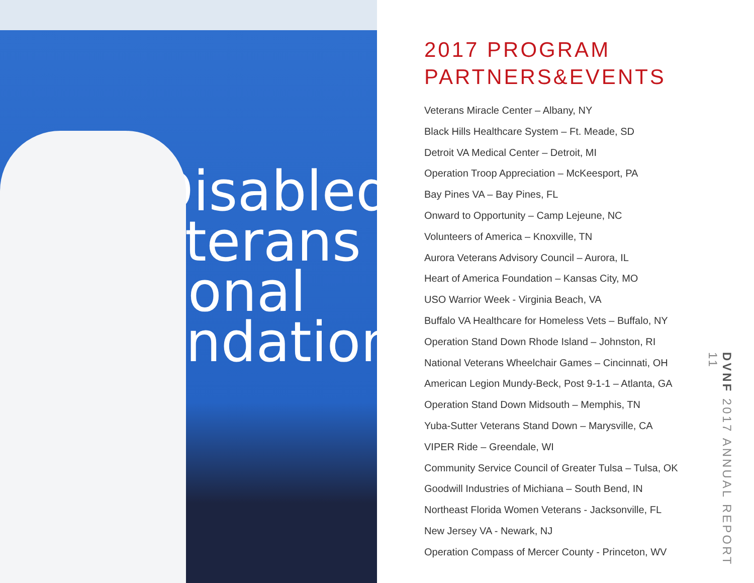Disabled
eterans
tional
undation
2017 PROGRAM
PARTNERS&EVENTS
Veterans Miracle Center – Albany, NY
Black Hills Healthcare System – Ft. Meade, SD
Detroit VA Medical Center – Detroit, MI
Operation Troop Appreciation – McKeesport, PA
Bay Pines VA – Bay Pines, FL
Onward to Opportunity – Camp Lejeune, NC
Volunteers of America – Knoxville, TN
Aurora Veterans Advisory Council – Aurora, IL
Heart of America Foundation – Kansas City, MO
USO Warrior Week - Virginia Beach, VA
Buffalo VA Healthcare for Homeless Vets – Buffalo, NY
Operation Stand Down Rhode Island – Johnston, RI
National Veterans Wheelchair Games – Cincinnati, OH
American Legion Mundy-Beck, Post 9-1-1 – Atlanta, GA
Operation Stand Down Midsouth – Memphis, TN
Yuba-Sutter Veterans Stand Down – Marysville, CA
VIPER Ride – Greendale, WI
Community Service Council of Greater Tulsa – Tulsa, OK
Goodwill Industries of Michiana – South Bend, IN
Northeast Florida Women Veterans - Jacksonville, FL
New Jersey VA - Newark, NJ
Operation Compass of Mercer County - Princeton, WV
DVNF 2017 ANNUAL REPORT 11